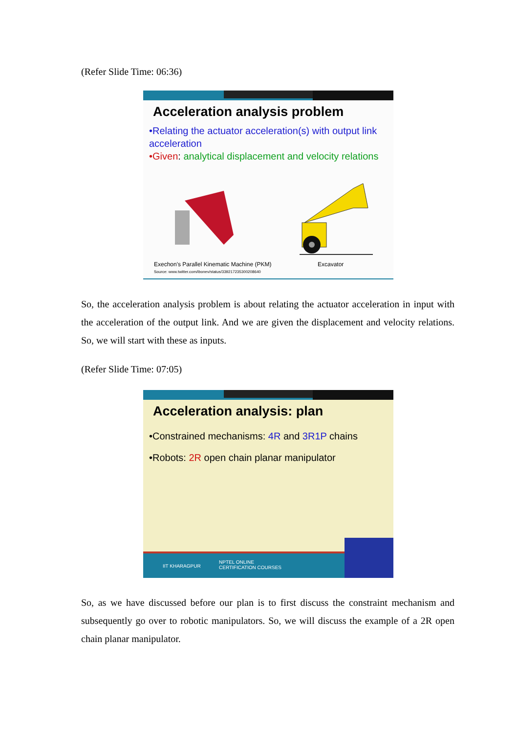(Refer Slide Time: 06:36)
Acceleration analysis problem
•Relating the actuator acceleration(s) with output link acceleration
•Given: analytical displacement and velocity relations
Exechon's Parallel Kinematic Machine (PKM)
Source: www.twitter.com/ibonev/status/339217235300208640
Excavator
So, the acceleration analysis problem is about relating the actuator acceleration in input with the acceleration of the output link. And we are given the displacement and velocity relations. So, we will start with these as inputs.
(Refer Slide Time: 07:05)
Acceleration analysis: plan
•Constrained mechanisms: 4R and 3R1P chains
•Robots: 2R open chain planar manipulator
IIT KHARAGPUR
NPTEL ONLINE
CERTIFICATION COURSES
So, as we have discussed before our plan is to first discuss the constraint mechanism and subsequently go over to robotic manipulators. So, we will discuss the example of a 2R open chain planar manipulator.